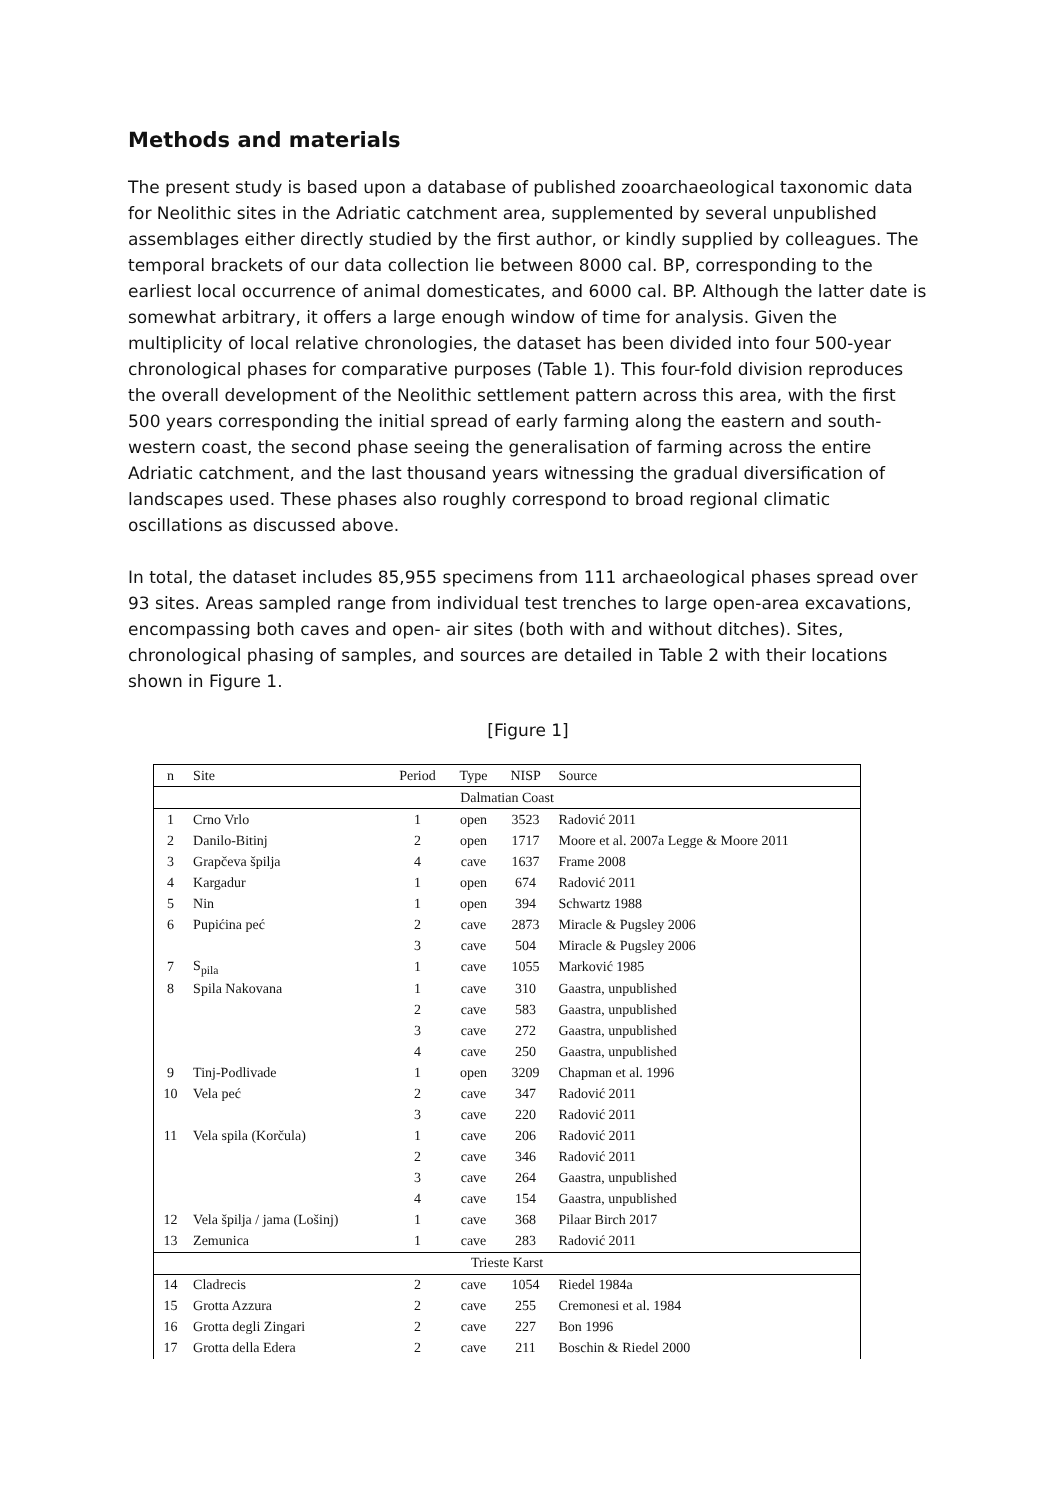Methods and materials
The present study is based upon a database of published zooarchaeological taxonomic data for Neolithic sites in the Adriatic catchment area, supplemented by several unpublished assemblages either directly studied by the first author, or kindly supplied by colleagues. The temporal brackets of our data collection lie between 8000 cal. BP, corresponding to the earliest local occurrence of animal domesticates, and 6000 cal. BP. Although the latter date is somewhat arbitrary, it offers a large enough window of time for analysis. Given the multiplicity of local relative chronologies, the dataset has been divided into four 500-year chronological phases for comparative purposes (Table 1). This four-fold division reproduces the overall development of the Neolithic settlement pattern across this area, with the first 500 years corresponding the initial spread of early farming along the eastern and south-western coast, the second phase seeing the generalisation of farming across the entire Adriatic catchment, and the last thousand years witnessing the gradual diversification of landscapes used. These phases also roughly correspond to broad regional climatic oscillations as discussed above.
In total, the dataset includes 85,955 specimens from 111 archaeological phases spread over 93 sites. Areas sampled range from individual test trenches to large open-area excavations, encompassing both caves and open- air sites (both with and without ditches). Sites, chronological phasing of samples, and sources are detailed in Table 2 with their locations shown in Figure 1.
[Figure 1]
| n | Site | Period | Type | NISP | Source |
| --- | --- | --- | --- | --- | --- |
| Dalmatian Coast | | | | | |
| 1 | Crno Vrlo | 1 | open | 3523 | Radović 2011 |
| 2 | Danilo-Bitinj | 2 | open | 1717 | Moore et al. 2007a Legge & Moore 2011 |
| 3 | Grapčeva špilja | 4 | cave | 1637 | Frame 2008 |
| 4 | Kargadur | 1 | open | 674 | Radović 2011 |
| 5 | Nin | 1 | open | 394 | Schwartz 1988 |
| 6 | Pupićina peć | 2 | cave | 2873 | Miracle & Pugsley 2006 |
| | | 3 | cave | 504 | Miracle & Pugsley 2006 |
| 7 | S<sub>pila</sub> | 1 | cave | 1055 | Marković 1985 |
| 8 | Spila Nakovana | 1 | cave | 310 | Gaastra, unpublished |
| | | 2 | cave | 583 | Gaastra, unpublished |
| | | 3 | cave | 272 | Gaastra, unpublished |
| | | 4 | cave | 250 | Gaastra, unpublished |
| 9 | Tinj-Podlivade | 1 | open | 3209 | Chapman et al. 1996 |
| 10 | Vela peć | 2 | cave | 347 | Radović 2011 |
| | | 3 | cave | 220 | Radović 2011 |
| 11 | Vela spila (Korčula) | 1 | cave | 206 | Radović 2011 |
| | | 2 | cave | 346 | Radović 2011 |
| | | 3 | cave | 264 | Gaastra, unpublished |
| | | 4 | cave | 154 | Gaastra, unpublished |
| 12 | Vela špilja / jama (Lošinj) | 1 | cave | 368 | Pilaar Birch 2017 |
| 13 | Zemunica | 1 | cave | 283 | Radović 2011 |
| Trieste Karst | | | | | |
| 14 | Cladrecis | 2 | cave | 1054 | Riedel 1984a |
| 15 | Grotta Azzura | 2 | cave | 255 | Cremonesi et al. 1984 |
| 16 | Grotta degli Zingari | 2 | cave | 227 | Bon 1996 |
| 17 | Grotta della Edera | 2 | cave | 211 | Boschin & Riedel 2000 |